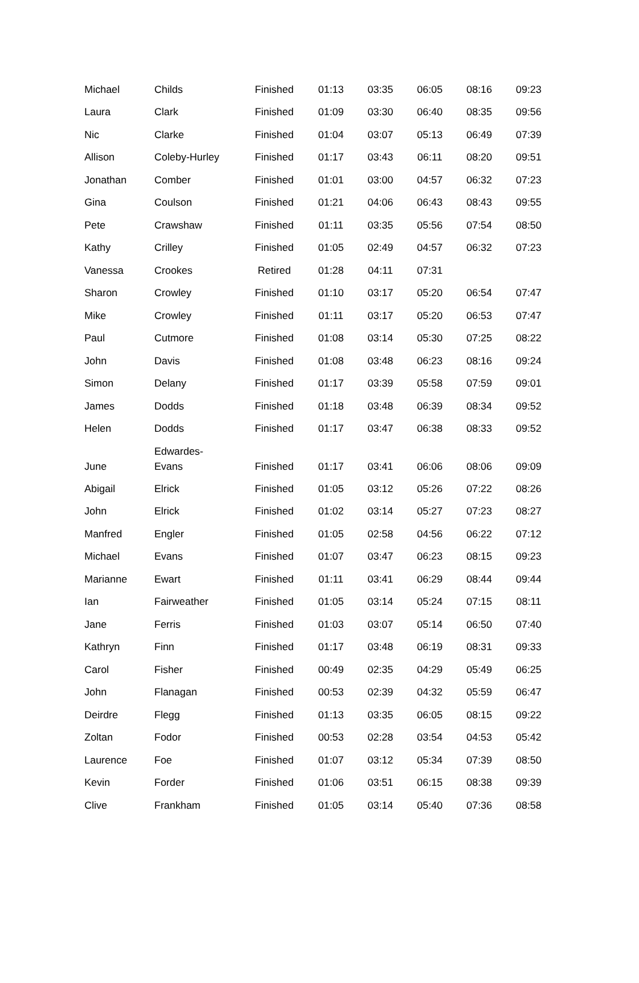| Michael | Childs | Finished | 01:13 | 03:35 | 06:05 | 08:16 | 09:23 |
| Laura | Clark | Finished | 01:09 | 03:30 | 06:40 | 08:35 | 09:56 |
| Nic | Clarke | Finished | 01:04 | 03:07 | 05:13 | 06:49 | 07:39 |
| Allison | Coleby-Hurley | Finished | 01:17 | 03:43 | 06:11 | 08:20 | 09:51 |
| Jonathan | Comber | Finished | 01:01 | 03:00 | 04:57 | 06:32 | 07:23 |
| Gina | Coulson | Finished | 01:21 | 04:06 | 06:43 | 08:43 | 09:55 |
| Pete | Crawshaw | Finished | 01:11 | 03:35 | 05:56 | 07:54 | 08:50 |
| Kathy | Crilley | Finished | 01:05 | 02:49 | 04:57 | 06:32 | 07:23 |
| Vanessa | Crookes | Retired | 01:28 | 04:11 | 07:31 | | |
| Sharon | Crowley | Finished | 01:10 | 03:17 | 05:20 | 06:54 | 07:47 |
| Mike | Crowley | Finished | 01:11 | 03:17 | 05:20 | 06:53 | 07:47 |
| Paul | Cutmore | Finished | 01:08 | 03:14 | 05:30 | 07:25 | 08:22 |
| John | Davis | Finished | 01:08 | 03:48 | 06:23 | 08:16 | 09:24 |
| Simon | Delany | Finished | 01:17 | 03:39 | 05:58 | 07:59 | 09:01 |
| James | Dodds | Finished | 01:18 | 03:48 | 06:39 | 08:34 | 09:52 |
| Helen | Dodds | Finished | 01:17 | 03:47 | 06:38 | 08:33 | 09:52 |
| June | Edwardes- Evans | Finished | 01:17 | 03:41 | 06:06 | 08:06 | 09:09 |
| Abigail | Elrick | Finished | 01:05 | 03:12 | 05:26 | 07:22 | 08:26 |
| John | Elrick | Finished | 01:02 | 03:14 | 05:27 | 07:23 | 08:27 |
| Manfred | Engler | Finished | 01:05 | 02:58 | 04:56 | 06:22 | 07:12 |
| Michael | Evans | Finished | 01:07 | 03:47 | 06:23 | 08:15 | 09:23 |
| Marianne | Ewart | Finished | 01:11 | 03:41 | 06:29 | 08:44 | 09:44 |
| Ian | Fairweather | Finished | 01:05 | 03:14 | 05:24 | 07:15 | 08:11 |
| Jane | Ferris | Finished | 01:03 | 03:07 | 05:14 | 06:50 | 07:40 |
| Kathryn | Finn | Finished | 01:17 | 03:48 | 06:19 | 08:31 | 09:33 |
| Carol | Fisher | Finished | 00:49 | 02:35 | 04:29 | 05:49 | 06:25 |
| John | Flanagan | Finished | 00:53 | 02:39 | 04:32 | 05:59 | 06:47 |
| Deirdre | Flegg | Finished | 01:13 | 03:35 | 06:05 | 08:15 | 09:22 |
| Zoltan | Fodor | Finished | 00:53 | 02:28 | 03:54 | 04:53 | 05:42 |
| Laurence | Foe | Finished | 01:07 | 03:12 | 05:34 | 07:39 | 08:50 |
| Kevin | Forder | Finished | 01:06 | 03:51 | 06:15 | 08:38 | 09:39 |
| Clive | Frankham | Finished | 01:05 | 03:14 | 05:40 | 07:36 | 08:58 |